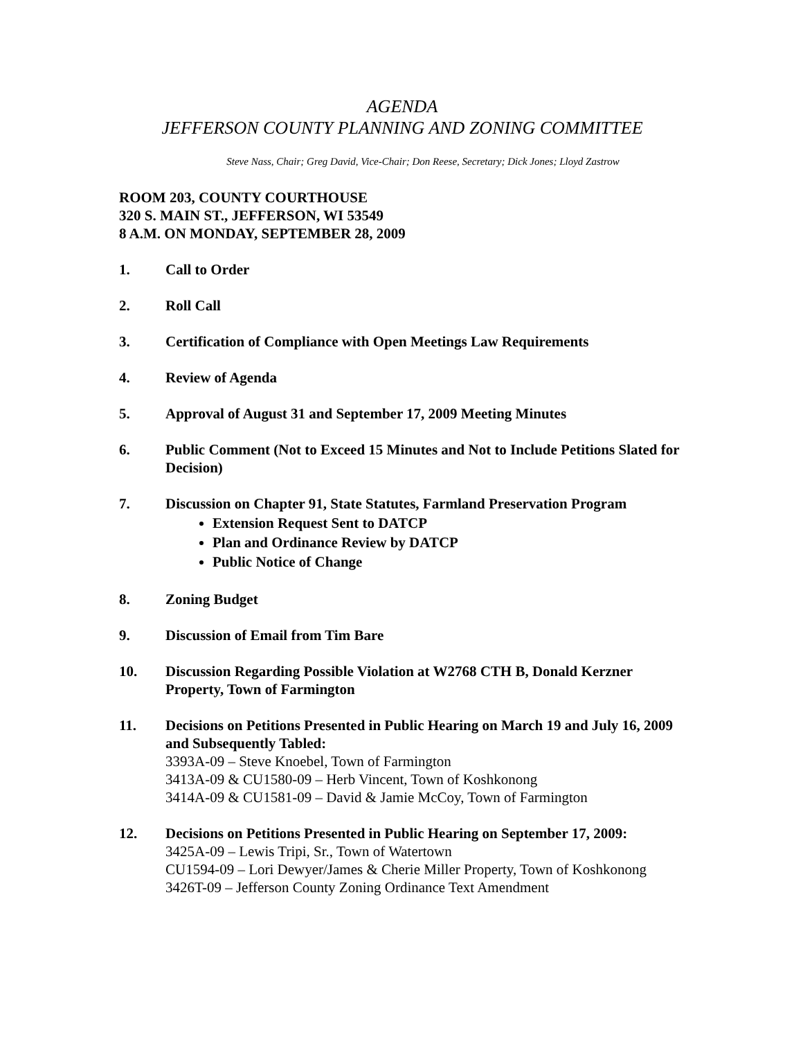AGENDA
JEFFERSON COUNTY PLANNING AND ZONING COMMITTEE
Steve Nass, Chair; Greg David, Vice-Chair; Don Reese, Secretary; Dick Jones; Lloyd Zastrow
ROOM 203, COUNTY COURTHOUSE
320 S. MAIN ST., JEFFERSON, WI 53549
8 A.M. ON MONDAY, SEPTEMBER 28, 2009
1. Call to Order
2. Roll Call
3. Certification of Compliance with Open Meetings Law Requirements
4. Review of Agenda
5. Approval of August 31 and September 17, 2009 Meeting Minutes
6. Public Comment (Not to Exceed 15 Minutes and Not to Include Petitions Slated for Decision)
7. Discussion on Chapter 91, State Statutes, Farmland Preservation Program
Extension Request Sent to DATCP
Plan and Ordinance Review by DATCP
Public Notice of Change
8. Zoning Budget
9. Discussion of Email from Tim Bare
10. Discussion Regarding Possible Violation at W2768 CTH B, Donald Kerzner Property, Town of Farmington
11. Decisions on Petitions Presented in Public Hearing on March 19 and July 16, 2009 and Subsequently Tabled:
3393A-09 – Steve Knoebel, Town of Farmington
3413A-09 & CU1580-09 – Herb Vincent, Town of Koshkonong
3414A-09 & CU1581-09 – David & Jamie McCoy, Town of Farmington
12. Decisions on Petitions Presented in Public Hearing on September 17, 2009:
3425A-09 – Lewis Tripi, Sr., Town of Watertown
CU1594-09 – Lori Dewyer/James & Cherie Miller Property, Town of Koshkonong
3426T-09 – Jefferson County Zoning Ordinance Text Amendment